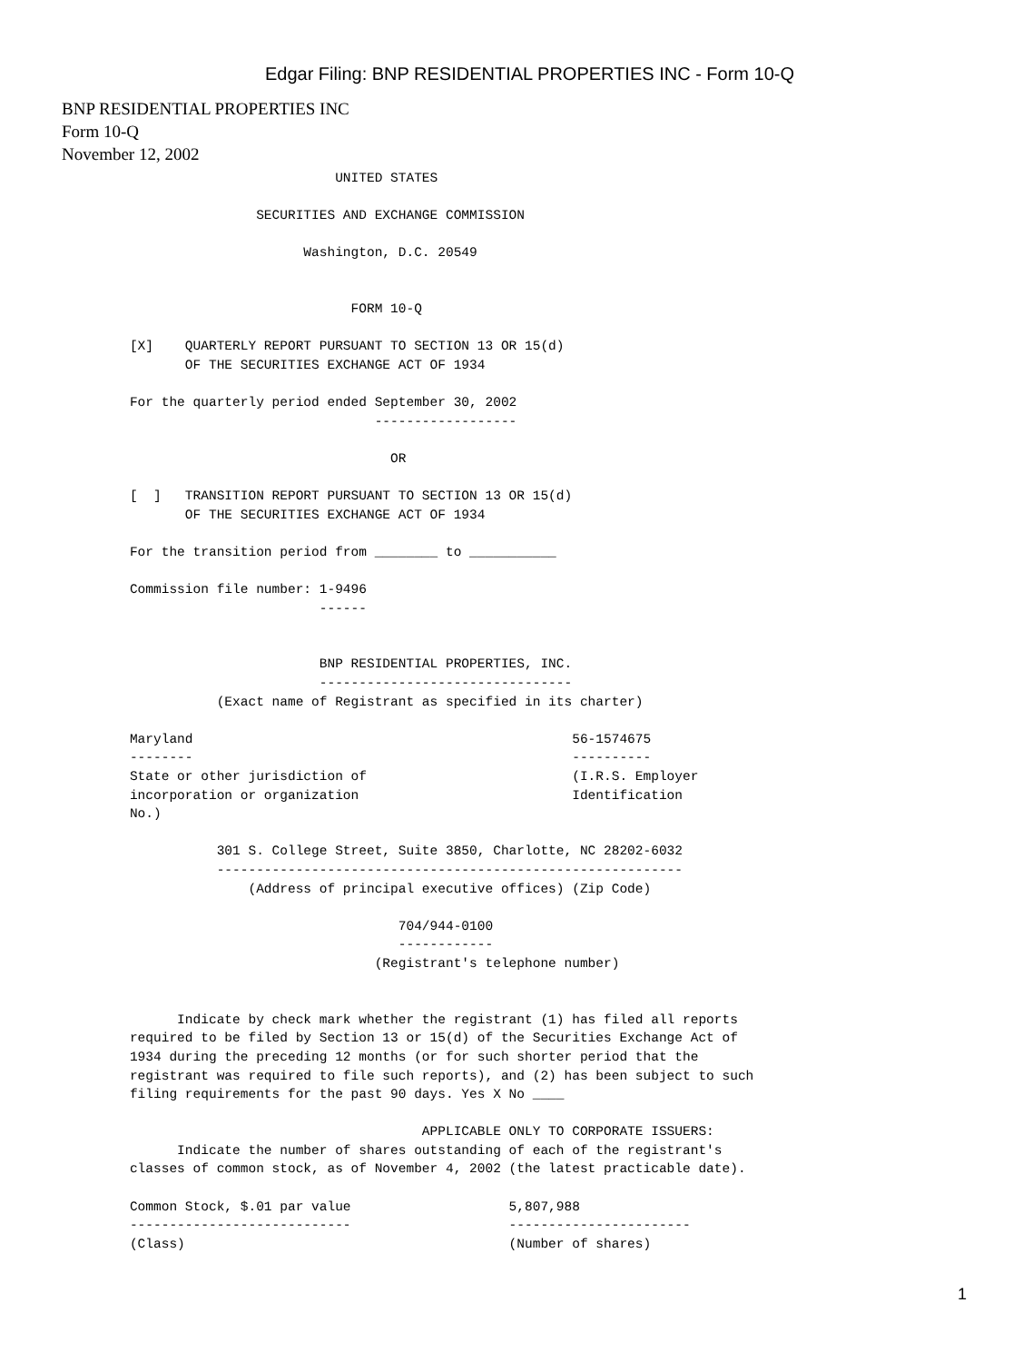Edgar Filing: BNP RESIDENTIAL PROPERTIES INC - Form 10-Q
BNP RESIDENTIAL PROPERTIES INC
Form 10-Q
November 12, 2002
                                 UNITED STATES

                       SECURITIES AND EXCHANGE COMMISSION

                             Washington, D.C. 20549


                                   FORM 10-Q

       [X]    QUARTERLY REPORT PURSUANT TO SECTION 13 OR 15(d)
              OF THE SECURITIES EXCHANGE ACT OF 1934

       For the quarterly period ended September 30, 2002
                                      ------------------

                                        OR

       [  ]   TRANSITION REPORT PURSUANT TO SECTION 13 OR 15(d)
              OF THE SECURITIES EXCHANGE ACT OF 1934

       For the transition period from ________ to ___________

       Commission file number: 1-9496
                               ------


                               BNP RESIDENTIAL PROPERTIES, INC.
                               --------------------------------
                  (Exact name of Registrant as specified in its charter)

       Maryland                                                56-1574675
       --------                                                ----------
       State or other jurisdiction of                          (I.R.S. Employer
       incorporation or organization                           Identification
       No.)

                  301 S. College Street, Suite 3850, Charlotte, NC 28202-6032
                  -----------------------------------------------------------
                      (Address of principal executive offices) (Zip Code)

                                         704/944-0100
                                         ------------
                                      (Registrant's telephone number)


             Indicate by check mark whether the registrant (1) has filed all reports
       required to be filed by Section 13 or 15(d) of the Securities Exchange Act of
       1934 during the preceding 12 months (or for such shorter period that the
       registrant was required to file such reports), and (2) has been subject to such
       filing requirements for the past 90 days. Yes X No ____

                                            APPLICABLE ONLY TO CORPORATE ISSUERS:
             Indicate the number of shares outstanding of each of the registrant's
       classes of common stock, as of November 4, 2002 (the latest practicable date).

       Common Stock, $.01 par value                    5,807,988
       ----------------------------                    -----------------------
       (Class)                                         (Number of shares)
1